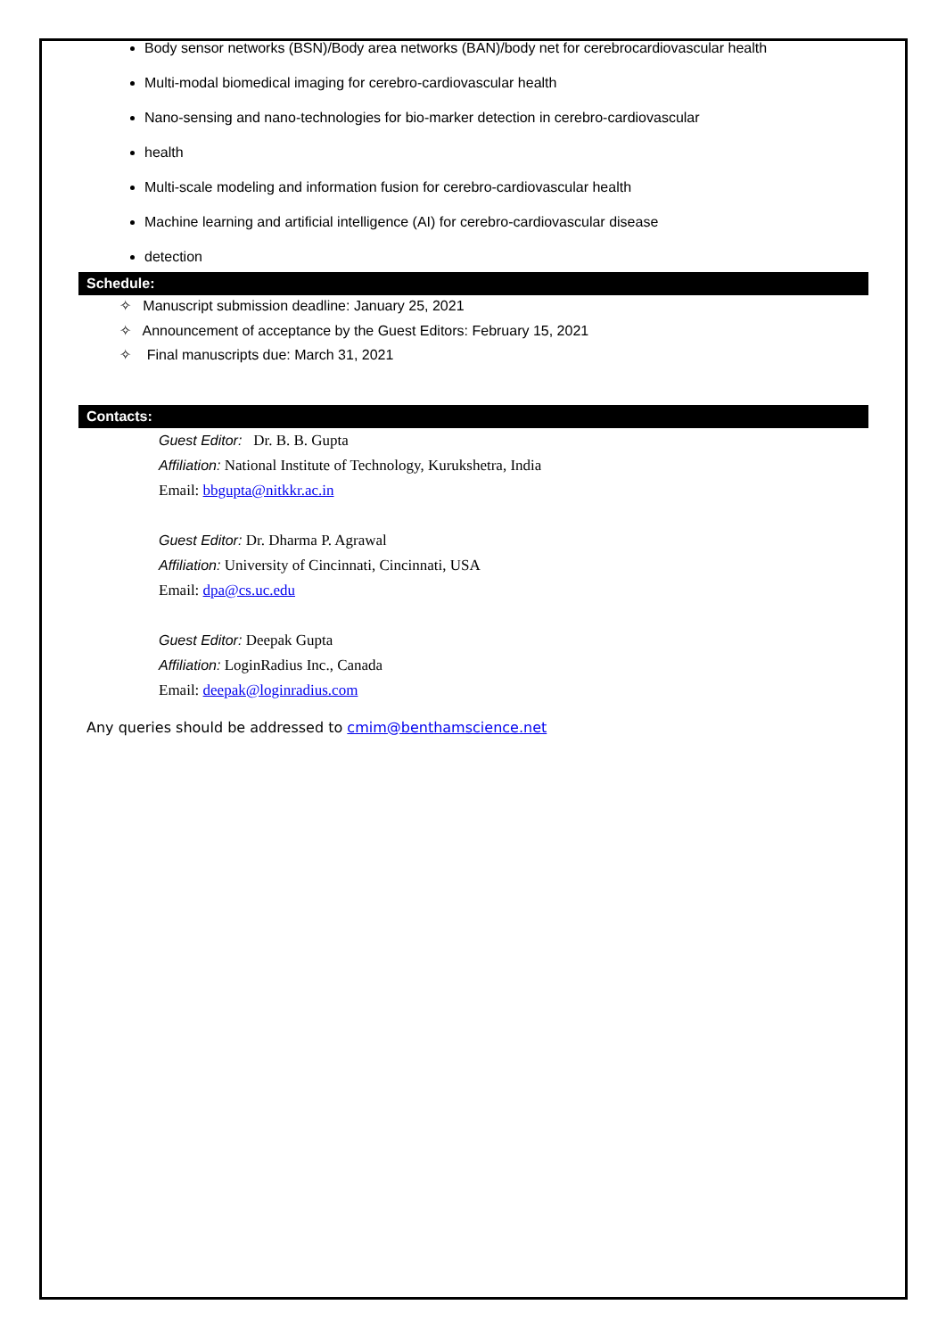Body sensor networks (BSN)/Body area networks (BAN)/body net for cerebrocardiovascular health
Multi-modal biomedical imaging for cerebro-cardiovascular health
Nano-sensing and nano-technologies for bio-marker detection in cerebro-cardiovascular
health
Multi-scale modeling and information fusion for cerebro-cardiovascular health
Machine learning and artificial intelligence (AI) for cerebro-cardiovascular disease
detection
Schedule:
✧ Manuscript submission deadline: January 25, 2021
✧ Announcement of acceptance by the Guest Editors: February 15, 2021
✧ Final manuscripts due: March 31, 2021
Contacts:
Guest Editor: Dr. B. B. Gupta
Affiliation: National Institute of Technology, Kurukshetra, India
Email: bbgupta@nitkkr.ac.in
Guest Editor: Dr. Dharma P. Agrawal
Affiliation: University of Cincinnati, Cincinnati, USA
Email: dpa@cs.uc.edu
Guest Editor: Deepak Gupta
Affiliation: LoginRadius Inc., Canada
Email: deepak@loginradius.com
Any queries should be addressed to cmim@benthamscience.net